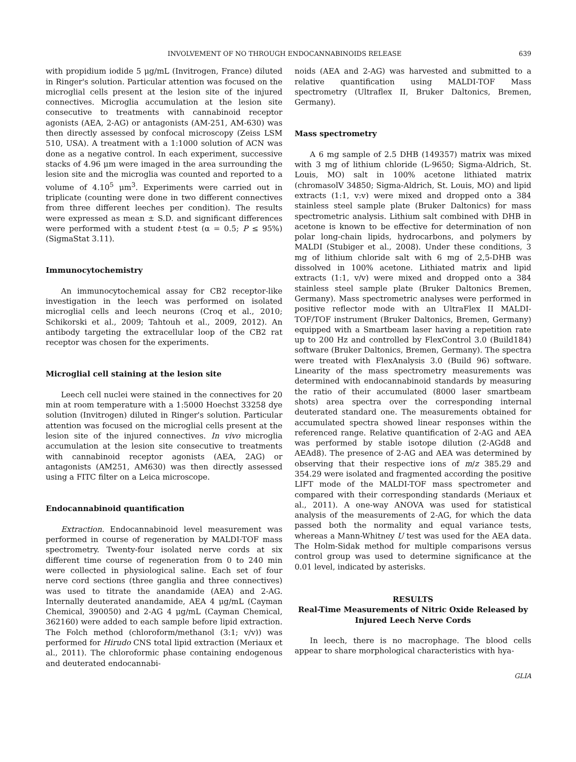INVOLVEMENT OF NO THROUGH ENDOCANNABINOIDS RELEASE 639
with propidium iodide 5 μg/mL (Invitrogen, France) diluted in Ringer's solution. Particular attention was focused on the microglial cells present at the lesion site of the injured connectives. Microglia accumulation at the lesion site consecutive to treatments with cannabinoid receptor agonists (AEA, 2-AG) or antagonists (AM-251, AM-630) was then directly assessed by confocal microscopy (Zeiss LSM 510, USA). A treatment with a 1:1000 solution of ACN was done as a negative control. In each experiment, successive stacks of 4.96 μm were imaged in the area surrounding the lesion site and the microglia was counted and reported to a volume of 4.10<sup>5</sup> μm<sup>3</sup>. Experiments were carried out in triplicate (counting were done in two different connectives from three different leeches per condition). The results were expressed as mean ± S.D. and significant differences were performed with a student t-test (α = 0.5; P ≤ 95%) (SigmaStat 3.11).
Immunocytochemistry
An immunocytochemical assay for CB2 receptor-like investigation in the leech was performed on isolated microglial cells and leech neurons (Croq et al., 2010; Schikorski et al., 2009; Tahtouh et al., 2009, 2012). An antibody targeting the extracellular loop of the CB2 rat receptor was chosen for the experiments.
Microglial cell staining at the lesion site
Leech cell nuclei were stained in the connectives for 20 min at room temperature with a 1:5000 Hoechst 33258 dye solution (Invitrogen) diluted in Ringer's solution. Particular attention was focused on the microglial cells present at the lesion site of the injured connectives. In vivo microglia accumulation at the lesion site consecutive to treatments with cannabinoid receptor agonists (AEA, 2AG) or antagonists (AM251, AM630) was then directly assessed using a FITC filter on a Leica microscope.
Endocannabinoid quantification
Extraction. Endocannabinoid level measurement was performed in course of regeneration by MALDI-TOF mass spectrometry. Twenty-four isolated nerve cords at six different time course of regeneration from 0 to 240 min were collected in physiological saline. Each set of four nerve cord sections (three ganglia and three connectives) was used to titrate the anandamide (AEA) and 2-AG. Internally deuterated anandamide, AEA 4 μg/mL (Cayman Chemical, 390050) and 2-AG 4 μg/mL (Cayman Chemical, 362160) were added to each sample before lipid extraction. The Folch method (chloroform/methanol (3:1; v/v)) was performed for Hirudo CNS total lipid extraction (Meriaux et al., 2011). The chloroformic phase containing endogenous and deuterated endocannabi-
noids (AEA and 2-AG) was harvested and submitted to a relative quantification using MALDI-TOF Mass spectrometry (Ultraflex II, Bruker Daltonics, Bremen, Germany).
Mass spectrometry
A 6 mg sample of 2.5 DHB (149357) matrix was mixed with 3 mg of lithium chloride (L-9650; Sigma-Aldrich, St. Louis, MO) salt in 100% acetone lithiated matrix (chromasolV 34850; Sigma-Aldrich, St. Louis, MO) and lipid extracts (1:1, v:v) were mixed and dropped onto a 384 stainless steel sample plate (Bruker Daltonics) for mass spectrometric analysis. Lithium salt combined with DHB in acetone is known to be effective for determination of non polar long-chain lipids, hydrocarbons, and polymers by MALDI (Stubiger et al., 2008). Under these conditions, 3 mg of lithium chloride salt with 6 mg of 2,5-DHB was dissolved in 100% acetone. Lithiated matrix and lipid extracts (1:1, v/v) were mixed and dropped onto a 384 stainless steel sample plate (Bruker Daltonics Bremen, Germany). Mass spectrometric analyses were performed in positive reflector mode with an UltraFlex II MALDI-TOF/TOF instrument (Bruker Daltonics, Bremen, Germany) equipped with a Smartbeam laser having a repetition rate up to 200 Hz and controlled by FlexControl 3.0 (Build184) software (Bruker Daltonics, Bremen, Germany). The spectra were treated with FlexAnalysis 3.0 (Build 96) software. Linearity of the mass spectrometry measurements was determined with endocannabinoid standards by measuring the ratio of their accumulated (8000 laser smartbeam shots) area spectra over the corresponding internal deuterated standard one. The measurements obtained for accumulated spectra showed linear responses within the referenced range. Relative quantification of 2-AG and AEA was performed by stable isotope dilution (2-AGd8 and AEAd8). The presence of 2-AG and AEA was determined by observing that their respective ions of m/z 385.29 and 354.29 were isolated and fragmented according the positive LIFT mode of the MALDI-TOF mass spectrometer and compared with their corresponding standards (Meriaux et al., 2011). A one-way ANOVA was used for statistical analysis of the measurements of 2-AG, for which the data passed both the normality and equal variance tests, whereas a Mann-Whitney U test was used for the AEA data. The Holm-Sidak method for multiple comparisons versus control group was used to determine significance at the 0.01 level, indicated by asterisks.
RESULTS
Real-Time Measurements of Nitric Oxide Released by Injured Leech Nerve Cords
In leech, there is no macrophage. The blood cells appear to share morphological characteristics with hya-
GLIA